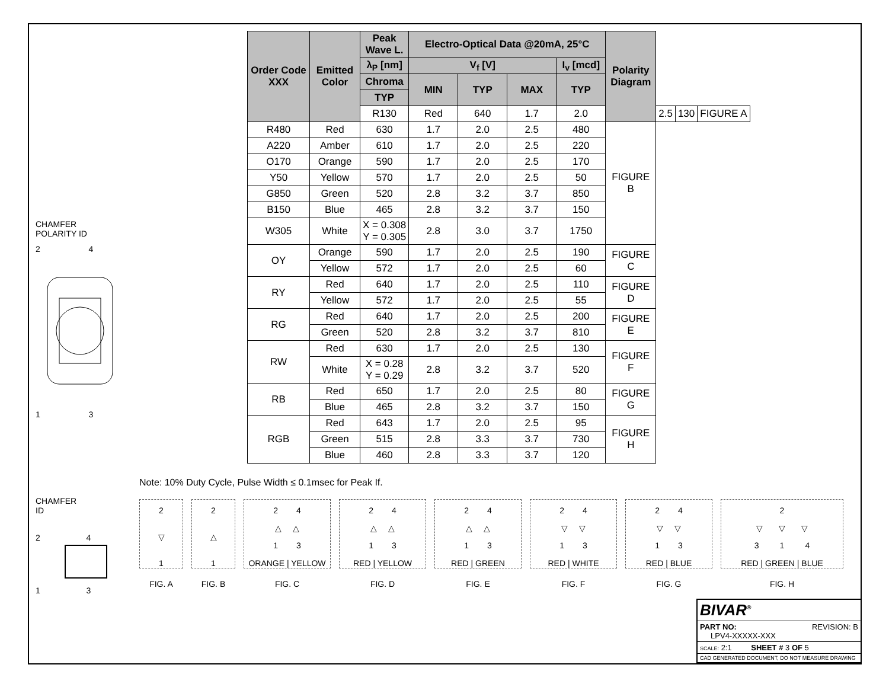CHAMFER
POLARITY ID
2 4
1 3
CHAMFER
ID
2 4
1 3
| Order Code XXX | Emitted Color | Peak Wave L. | Electro-Optical Data @20mA, 25°C | | | | Polarity Diagram | | | |
| --- | --- | --- | --- | --- | --- | --- | --- | --- | --- | --- |
| | | λ<sub>P</sub> [nm] | V<sub>f</sub> [V] | | | I<sub>v</sub> [mcd] | | | | |
| | | Chroma | MIN | TYP | MAX | TYP | | | | |
| | | TYP | | | | | | | | |
| | | R130 | Red | 640 | 1.7 | 2.0 | | 2.5 | 130 | FIGURE A |
| R480 | Red | 630 | 1.7 | 2.0 | 2.5 | 480 | FIGURE B | | | |
| A220 | Amber | 610 | 1.7 | 2.0 | 2.5 | 220 | | | | |
| O170 | Orange | 590 | 1.7 | 2.0 | 2.5 | 170 | | | | |
| Y50 | Yellow | 570 | 1.7 | 2.0 | 2.5 | 50 | | | | |
| G850 | Green | 520 | 2.8 | 3.2 | 3.7 | 850 | | | | |
| B150 | Blue | 465 | 2.8 | 3.2 | 3.7 | 150 | | | | |
| W305 | White | X = 0.308 Y = 0.305 | 2.8 | 3.0 | 3.7 | 1750 | | | | |
| OY | Orange | 590 | 1.7 | 2.0 | 2.5 | 190 | FIGURE C | | | |
| | Yellow | 572 | 1.7 | 2.0 | 2.5 | 60 | | | | |
| RY | Red | 640 | 1.7 | 2.0 | 2.5 | 110 | FIGURE D | | | |
| | Yellow | 572 | 1.7 | 2.0 | 2.5 | 55 | | | | |
| RG | Red | 640 | 1.7 | 2.0 | 2.5 | 200 | FIGURE E | | | |
| | Green | 520 | 2.8 | 3.2 | 3.7 | 810 | | | | |
| RW | Red | 630 | 1.7 | 2.0 | 2.5 | 130 | FIGURE F | | | |
| | White | X = 0.28 Y = 0.29 | 2.8 | 3.2 | 3.7 | 520 | | | | |
| RB | Red | 650 | 1.7 | 2.0 | 2.5 | 80 | FIGURE G | | | |
| | Blue | 465 | 2.8 | 3.2 | 3.7 | 150 | | | | |
| RGB | Red | 643 | 1.7 | 2.0 | 2.5 | 95 | FIGURE H | | | |
| | Green | 515 | 2.8 | 3.3 | 3.7 | 730 | | | | |
| | Blue | 460 | 2.8 | 3.3 | 3.7 | 120 | | | | |
Note: 10% Duty Cycle, Pulse Width ≤ 0.1msec for Peak If.
2
▽
1
FIG. A
2
△
1
FIG. B
2 4
△ △
1 3
ORANGE | YELLOW
FIG. C
2 4
△ △
1 3
RED | YELLOW
FIG. D
2 4
△ △
1 3
RED | GREEN
FIG. E
2 4
▽ ▽
1 3
RED | WHITE
FIG. F
2 4
▽ ▽
1 3
RED | BLUE
FIG. G
2
▽ ▽ ▽
3 1 4
RED | GREEN | BLUE
FIG. H
BIVAR<sup>®</sup>
PART NO: REVISION: B
LPV4-XXXXX-XXX
SCALE: 2:1 SHEET # 3 OF 5
CAD GENERATED DOCUMENT, DO NOT MEASURE DRAWING